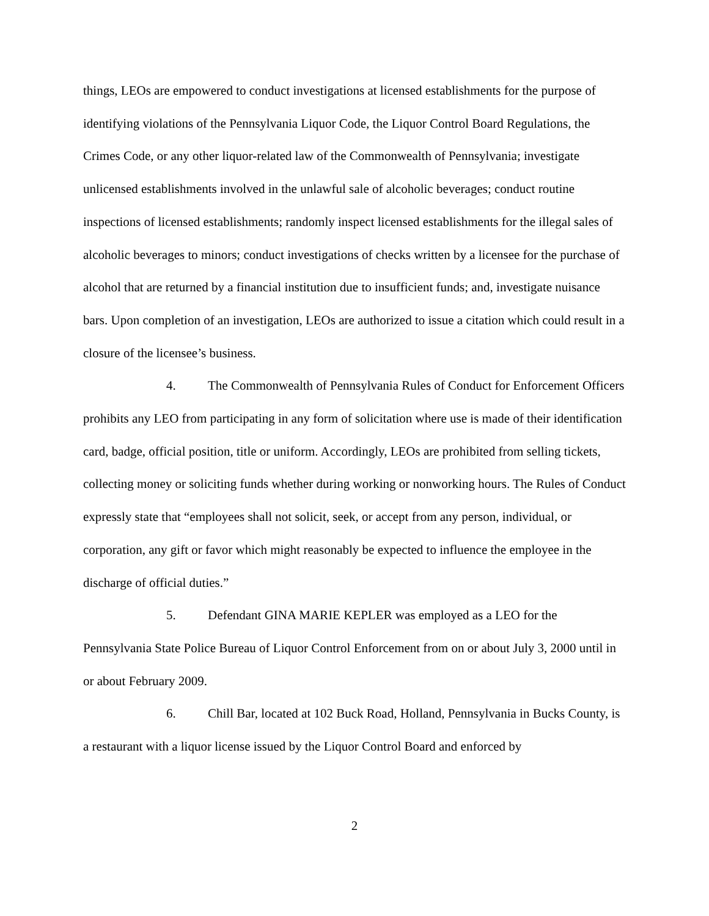things, LEOs are empowered to conduct investigations at licensed establishments for the purpose of identifying violations of the Pennsylvania Liquor Code, the Liquor Control Board Regulations, the Crimes Code, or any other liquor-related law of the Commonwealth of Pennsylvania; investigate unlicensed establishments involved in the unlawful sale of alcoholic beverages; conduct routine inspections of licensed establishments; randomly inspect licensed establishments for the illegal sales of alcoholic beverages to minors; conduct investigations of checks written by a licensee for the purchase of alcohol that are returned by a financial institution due to insufficient funds; and, investigate nuisance bars. Upon completion of an investigation, LEOs are authorized to issue a citation which could result in a closure of the licensee’s business.
4. The Commonwealth of Pennsylvania Rules of Conduct for Enforcement Officers prohibits any LEO from participating in any form of solicitation where use is made of their identification card, badge, official position, title or uniform. Accordingly, LEOs are prohibited from selling tickets, collecting money or soliciting funds whether during working or nonworking hours. The Rules of Conduct expressly state that “employees shall not solicit, seek, or accept from any person, individual, or corporation, any gift or favor which might reasonably be expected to influence the employee in the discharge of official duties.”
5. Defendant GINA MARIE KEPLER was employed as a LEO for the Pennsylvania State Police Bureau of Liquor Control Enforcement from on or about July 3, 2000 until in or about February 2009.
6. Chill Bar, located at 102 Buck Road, Holland, Pennsylvania in Bucks County, is a restaurant with a liquor license issued by the Liquor Control Board and enforced by
2